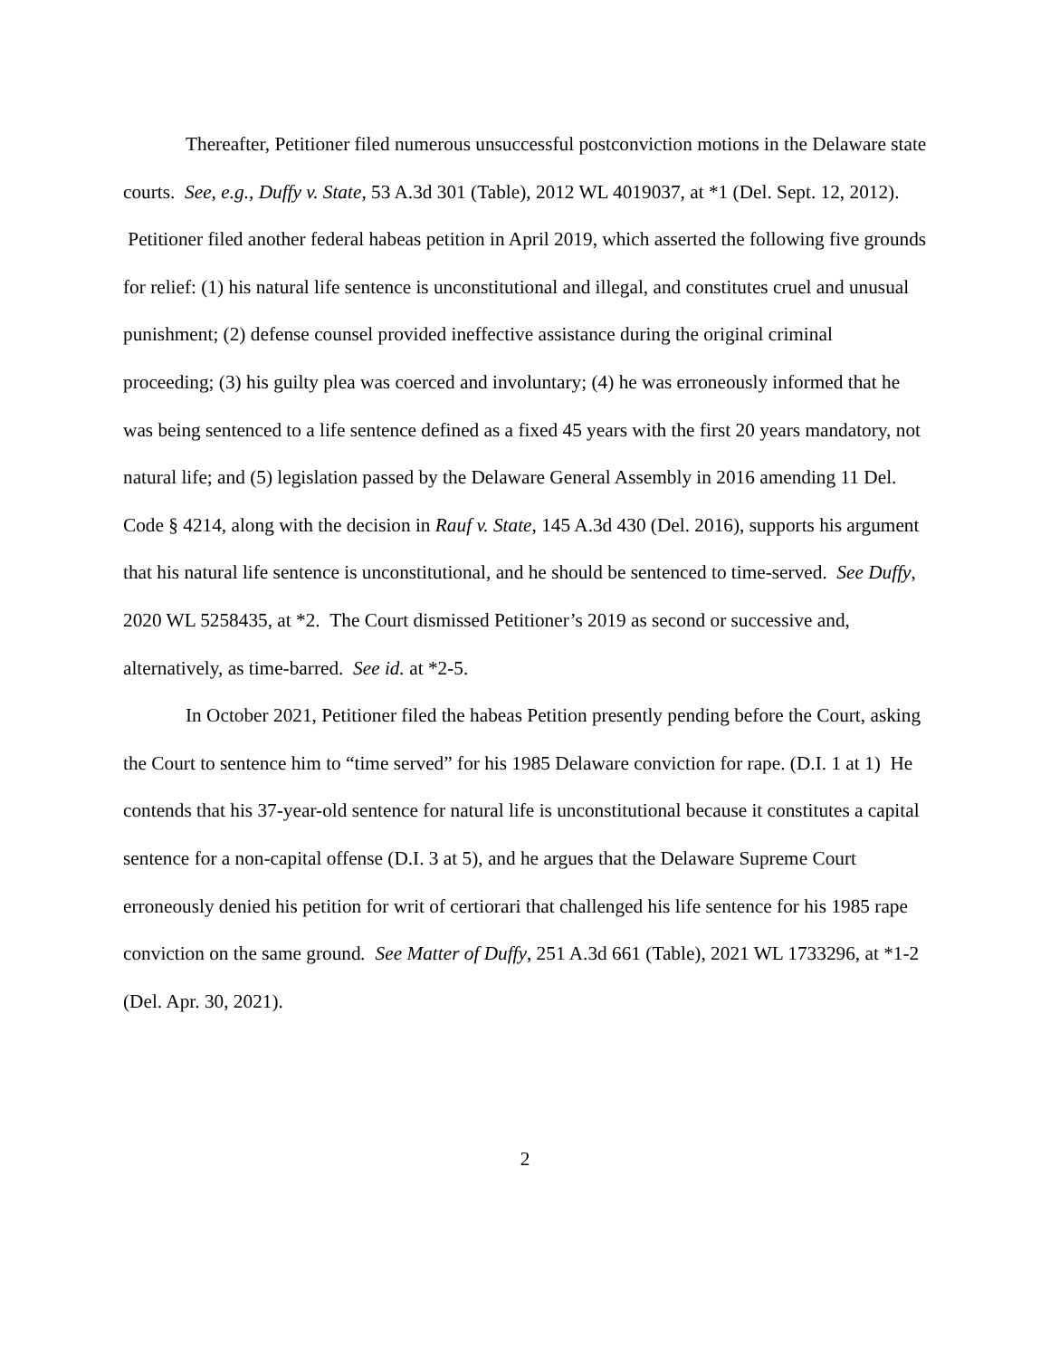Thereafter, Petitioner filed numerous unsuccessful postconviction motions in the Delaware state courts. See, e.g., Duffy v. State, 53 A.3d 301 (Table), 2012 WL 4019037, at *1 (Del. Sept. 12, 2012). Petitioner filed another federal habeas petition in April 2019, which asserted the following five grounds for relief: (1) his natural life sentence is unconstitutional and illegal, and constitutes cruel and unusual punishment; (2) defense counsel provided ineffective assistance during the original criminal proceeding; (3) his guilty plea was coerced and involuntary; (4) he was erroneously informed that he was being sentenced to a life sentence defined as a fixed 45 years with the first 20 years mandatory, not natural life; and (5) legislation passed by the Delaware General Assembly in 2016 amending 11 Del. Code § 4214, along with the decision in Rauf v. State, 145 A.3d 430 (Del. 2016), supports his argument that his natural life sentence is unconstitutional, and he should be sentenced to time-served. See Duffy, 2020 WL 5258435, at *2. The Court dismissed Petitioner’s 2019 as second or successive and, alternatively, as time-barred. See id. at *2-5.
In October 2021, Petitioner filed the habeas Petition presently pending before the Court, asking the Court to sentence him to “time served” for his 1985 Delaware conviction for rape. (D.I. 1 at 1) He contends that his 37-year-old sentence for natural life is unconstitutional because it constitutes a capital sentence for a non-capital offense (D.I. 3 at 5), and he argues that the Delaware Supreme Court erroneously denied his petition for writ of certiorari that challenged his life sentence for his 1985 rape conviction on the same ground. See Matter of Duffy, 251 A.3d 661 (Table), 2021 WL 1733296, at *1-2 (Del. Apr. 30, 2021).
2